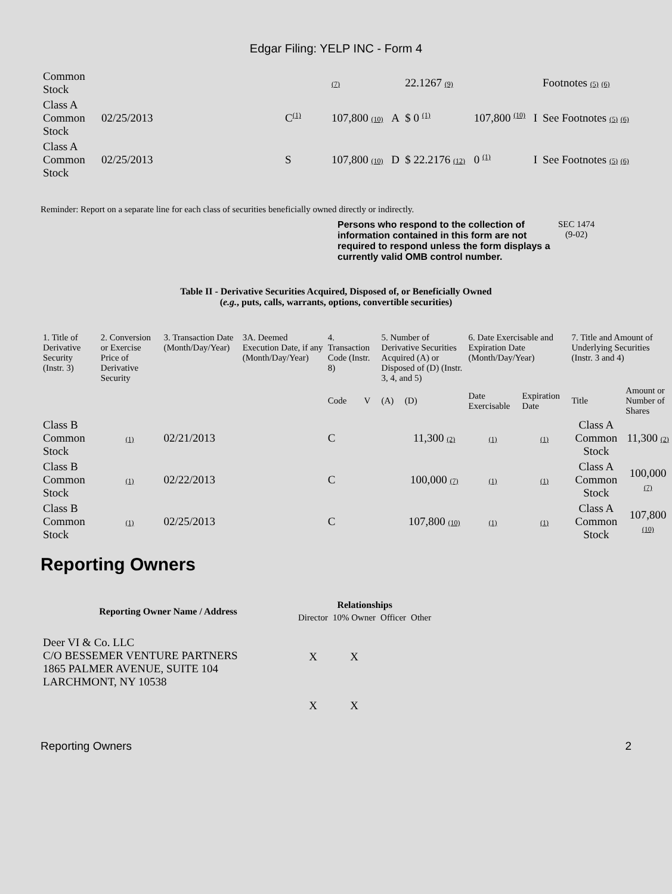Edgar Filing: YELP INC - Form 4
| Common Stock | | | (7) | | 22.1267 (9) | | | Footnotes (5) (6) |
| Class A Common Stock | 02/25/2013 | C<sup>(1)</sup> | 107,800 (10) | A | $ 0 <sup>(1)</sup> | 107,800 <sup>(10)</sup> | I | See Footnotes (5) (6) |
| Class A Common Stock | 02/25/2013 | S | 107,800 (10) | D | $ 22.2176 (12) | 0 <sup>(1)</sup> | I | See Footnotes (5) (6) |
Reminder: Report on a separate line for each class of securities beneficially owned directly or indirectly.
Persons who respond to the collection of information contained in this form are not required to respond unless the form displays a currently valid OMB control number.
SEC 1474
(9-02)
Table II - Derivative Securities Acquired, Disposed of, or Beneficially Owned
(e.g., puts, calls, warrants, options, convertible securities)
| 1. Title of Derivative Security (Instr. 3) | 2. Conversion or Exercise Price of Derivative Security | 3. Transaction Date (Month/Day/Year) | 3A. Deemed Execution Date, if any (Month/Day/Year) | 4. Transaction Code (Instr. 8) | | 5. Number of Derivative Securities Acquired (A) or Disposed of (D) (Instr. 3, 4, and 5) | | 6. Date Exercisable and Expiration Date (Month/Day/Year) | | 7. Title and Amount of Underlying Securities (Instr. 3 and 4) | |
| | | | | Code | V | (A) | (D) | Date Exercisable | Expiration Date | Title | Amount or Number of Shares |
| Class B Common Stock | (1) | 02/21/2013 | | C | | | 11,300 (2) | (1) | (1) | Class A Common Stock | 11,300 (2) |
| Class B Common Stock | (1) | 02/22/2013 | | C | | | 100,000 (7) | (1) | (1) | Class A Common Stock | 100,000 (7) |
| Class B Common Stock | (1) | 02/25/2013 | | C | | | 107,800 (10) | (1) | (1) | Class A Common Stock | 107,800 (10) |
Reporting Owners
| Reporting Owner Name / Address | Relationships | | | |
| --- | --- | --- | --- | --- |
| | Director | 10% Owner | Officer | Other |
| Deer VI & Co. LLC C/O BESSEMER VENTURE PARTNERS 1865 PALMER AVENUE, SUITE 104 LARCHMONT, NY 10538 | X | X | | |
| | X | X | | |
Reporting Owners 2